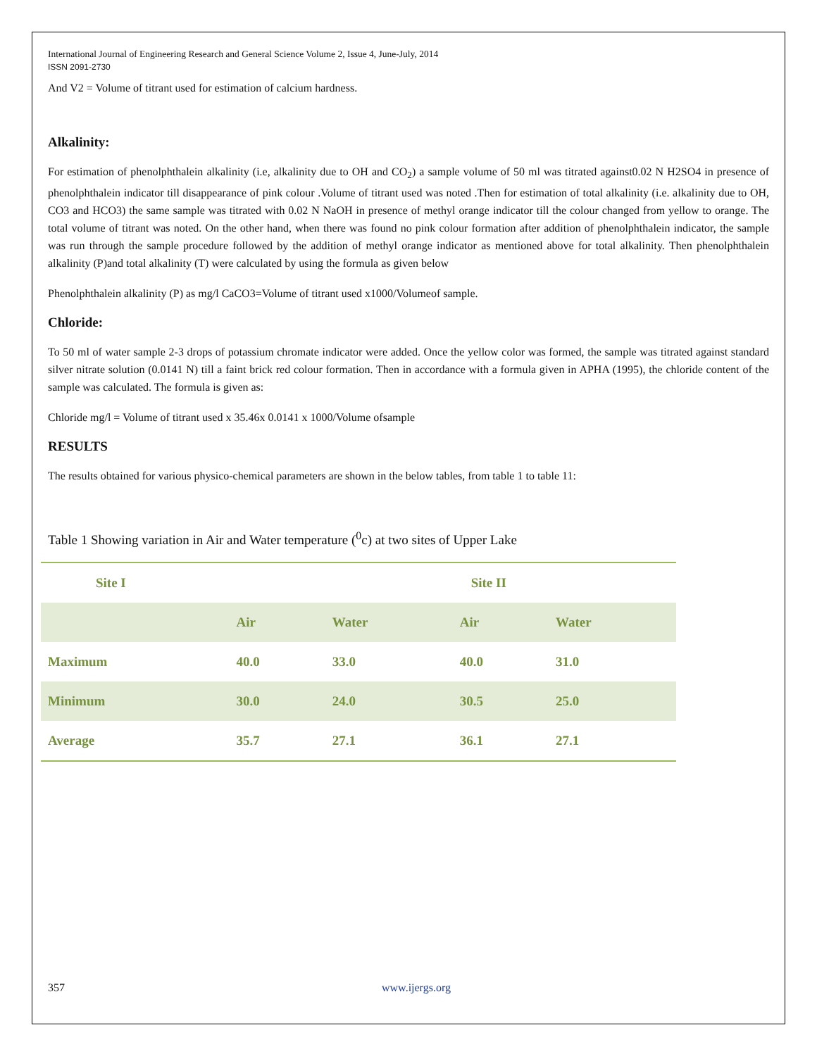International Journal of Engineering Research and General Science Volume 2, Issue 4, June-July, 2014
ISSN 2091-2730
And V2 = Volume of titrant used for estimation of calcium hardness.
Alkalinity:
For estimation of phenolphthalein alkalinity (i.e, alkalinity due to OH and CO<sub>2</sub>) a sample volume of 50 ml was titrated against0.02 N H2SO4 in presence of phenolphthalein indicator till disappearance of pink colour .Volume of titrant used was noted .Then for estimation of total alkalinity (i.e. alkalinity due to OH, CO3 and HCO3) the same sample was titrated with 0.02 N NaOH in presence of methyl orange indicator till the colour changed from yellow to orange. The total volume of titrant was noted. On the other hand, when there was found no pink colour formation after addition of phenolphthalein indicator, the sample was run through the sample procedure followed by the addition of methyl orange indicator as mentioned above for total alkalinity. Then phenolphthalein alkalinity (P)and total alkalinity (T) were calculated by using the formula as given below
Phenolphthalein alkalinity (P) as mg/l CaCO3=Volume of titrant used x1000/Volumeof sample.
Chloride:
To 50 ml of water sample 2-3 drops of potassium chromate indicator were added. Once the yellow color was formed, the sample was titrated against standard silver nitrate solution (0.0141 N) till a faint brick red colour formation. Then in accordance with a formula given in APHA (1995), the chloride content of the sample was calculated. The formula is given as:
Chloride mg/l = Volume of titrant used x 35.46x 0.0141 x 1000/Volume ofsample
RESULTS
The results obtained for various physico-chemical parameters are shown in the below tables, from table 1 to table 11:
Table 1 Showing variation in Air and Water temperature (<sup>0</sup>c) at two sites of Upper Lake
| Site I | | | Site II | |
| --- | --- | --- | --- | --- |
| | Air | Water | Air | Water |
| Maximum | 40.0 | 33.0 | 40.0 | 31.0 |
| Minimum | 30.0 | 24.0 | 30.5 | 25.0 |
| Average | 35.7 | 27.1 | 36.1 | 27.1 |
357 www.ijergs.org